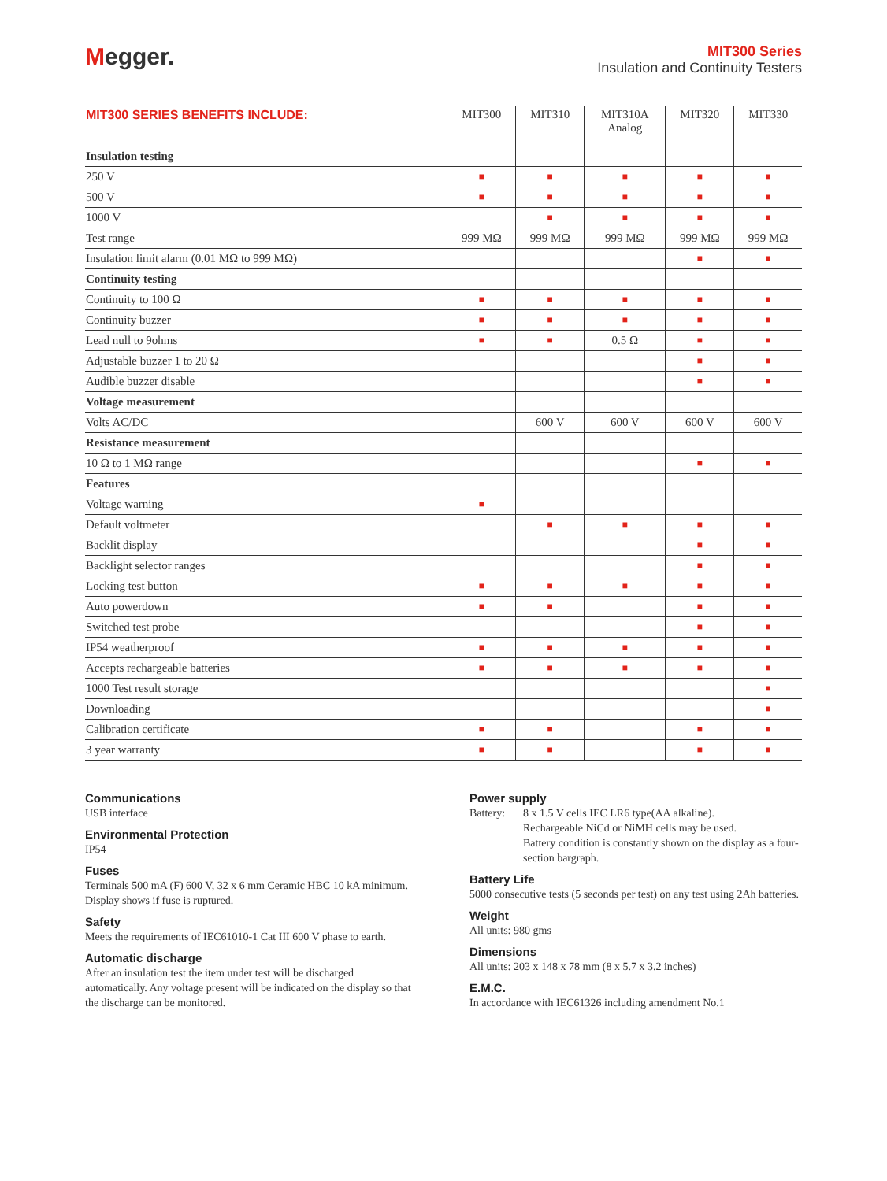Megger.
MIT300 Series
Insulation and Continuity Testers
| MIT300 SERIES BENEFITS INCLUDE: | MIT300 | MIT310 | MIT310A Analog | MIT320 | MIT330 |
| --- | --- | --- | --- | --- | --- |
| Insulation testing | | | | | |
| 250 V | ■ | ■ | ■ | ■ | ■ |
| 500 V | ■ | ■ | ■ | ■ | ■ |
| 1000 V | | ■ | ■ | ■ | ■ |
| Test range | 999 MΩ | 999 MΩ | 999 MΩ | 999 MΩ | 999 MΩ |
| Insulation limit alarm (0.01 MΩ to 999 MΩ) | | | | ■ | ■ |
| Continuity testing | | | | | |
| Continuity to 100 Ω | ■ | ■ | ■ | ■ | ■ |
| Continuity buzzer | ■ | ■ | ■ | ■ | ■ |
| Lead null to 9ohms | ■ | ■ | 0.5 Ω | ■ | ■ |
| Adjustable buzzer 1 to 20 Ω | | | | ■ | ■ |
| Audible buzzer disable | | | | ■ | ■ |
| Voltage measurement | | | | | |
| Volts AC/DC | | 600 V | 600 V | 600 V | 600 V |
| Resistance measurement | | | | | |
| 10 Ω to 1 MΩ range | | | | ■ | ■ |
| Features | | | | | |
| Voltage warning | ■ | | | | |
| Default voltmeter | | ■ | ■ | ■ | ■ |
| Backlit display | | | | ■ | ■ |
| Backlight selector ranges | | | | ■ | ■ |
| Locking test button | ■ | ■ | ■ | ■ | ■ |
| Auto powerdown | ■ | ■ | | ■ | ■ |
| Switched test probe | | | | ■ | ■ |
| IP54 weatherproof | ■ | ■ | ■ | ■ | ■ |
| Accepts rechargeable batteries | ■ | ■ | ■ | ■ | ■ |
| 1000 Test result storage | | | | | ■ |
| Downloading | | | | | ■ |
| Calibration certificate | ■ | ■ | | ■ | ■ |
| 3 year warranty | ■ | ■ | | ■ | ■ |
Communications
USB interface
Environmental Protection
IP54
Fuses
Terminals 500 mA (F) 600 V, 32 x 6 mm Ceramic HBC 10 kA minimum.
Display shows if fuse is ruptured.
Safety
Meets the requirements of IEC61010-1 Cat III 600 V phase to earth.
Automatic discharge
After an insulation test the item under test will be discharged automatically. Any voltage present will be indicated on the display so that the discharge can be monitored.
Power supply
Battery: 8 x 1.5 V cells IEC LR6 type(AA alkaline).
Rechargeable NiCd or NiMH cells may be used.
Battery condition is constantly shown on the display as a four-section bargraph.
Battery Life
5000 consecutive tests (5 seconds per test) on any test using 2Ah batteries.
Weight
All units: 980 gms
Dimensions
All units: 203 x 148 x 78 mm (8 x 5.7 x 3.2 inches)
E.M.C.
In accordance with IEC61326 including amendment No.1